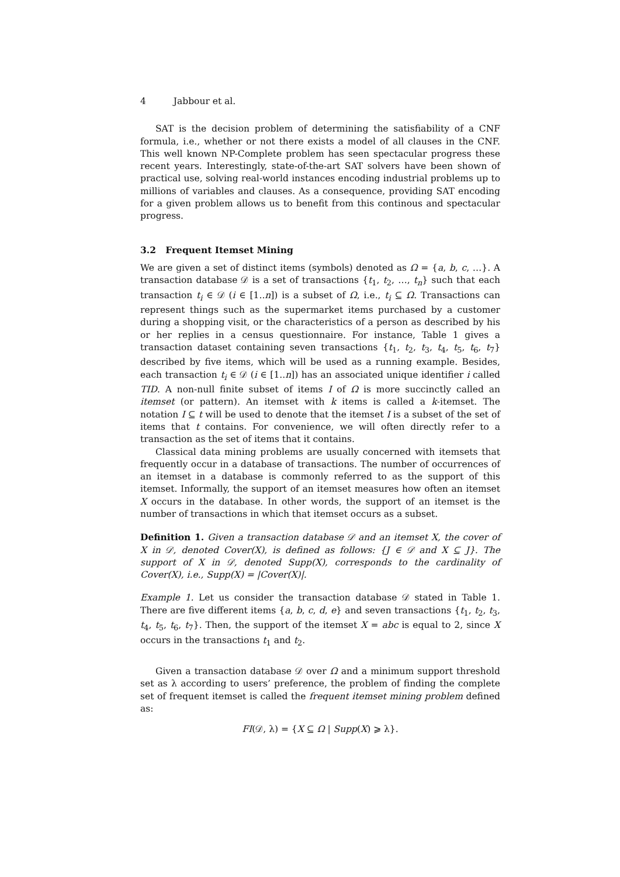4 Jabbour et al.
SAT is the decision problem of determining the satisfiability of a CNF formula, i.e., whether or not there exists a model of all clauses in the CNF. This well known NP-Complete problem has seen spectacular progress these recent years. Interestingly, state-of-the-art SAT solvers have been shown of practical use, solving real-world instances encoding industrial problems up to millions of variables and clauses. As a consequence, providing SAT encoding for a given problem allows us to benefit from this continous and spectacular progress.
3.2 Frequent Itemset Mining
We are given a set of distinct items (symbols) denoted as Ω = {a, b, c, …}. A transaction database 𝒟 is a set of transactions {t<sub>1</sub>, t<sub>2</sub>, …, t<sub>n</sub>} such that each transaction t<sub>i</sub> ∈ 𝒟 (i ∈ [1..n]) is a subset of Ω, i.e., t<sub>i</sub> ⊆ Ω. Transactions can represent things such as the supermarket items purchased by a customer during a shopping visit, or the characteristics of a person as described by his or her replies in a census questionnaire. For instance, Table 1 gives a transaction dataset containing seven transactions {t<sub>1</sub>, t<sub>2</sub>, t<sub>3</sub>, t<sub>4</sub>, t<sub>5</sub>, t<sub>6</sub>, t<sub>7</sub>} described by five items, which will be used as a running example. Besides, each transaction t<sub>i</sub> ∈ 𝒟 (i ∈ [1..n]) has an associated unique identifier i called TID. A non-null finite subset of items I of Ω is more succinctly called an itemset (or pattern). An itemset with k items is called a k-itemset. The notation I ⊆ t will be used to denote that the itemset I is a subset of the set of items that t contains. For convenience, we will often directly refer to a transaction as the set of items that it contains.
Classical data mining problems are usually concerned with itemsets that frequently occur in a database of transactions. The number of occurrences of an itemset in a database is commonly referred to as the support of this itemset. Informally, the support of an itemset measures how often an itemset X occurs in the database. In other words, the support of an itemset is the number of transactions in which that itemset occurs as a subset.
Definition 1. Given a transaction database 𝒟 and an itemset X, the cover of X in 𝒟, denoted Cover(X), is defined as follows: {J ∈ 𝒟 and X ⊆ J}. The support of X in 𝒟, denoted Supp(X), corresponds to the cardinality of Cover(X), i.e., Supp(X) = |Cover(X)|.
Example 1. Let us consider the transaction database 𝒟 stated in Table 1. There are five different items {a, b, c, d, e} and seven transactions {t<sub>1</sub>, t<sub>2</sub>, t<sub>3</sub>, t<sub>4</sub>, t<sub>5</sub>, t<sub>6</sub>, t<sub>7</sub>}. Then, the support of the itemset X = abc is equal to 2, since X occurs in the transactions t<sub>1</sub> and t<sub>2</sub>.
Given a transaction database 𝒟 over Ω and a minimum support threshold set as λ according to users’ preference, the problem of finding the complete set of frequent itemset is called the frequent itemset mining problem defined as:
FI(𝒟, λ) = {X ⊆ Ω | Supp(X) ⩾ λ}.